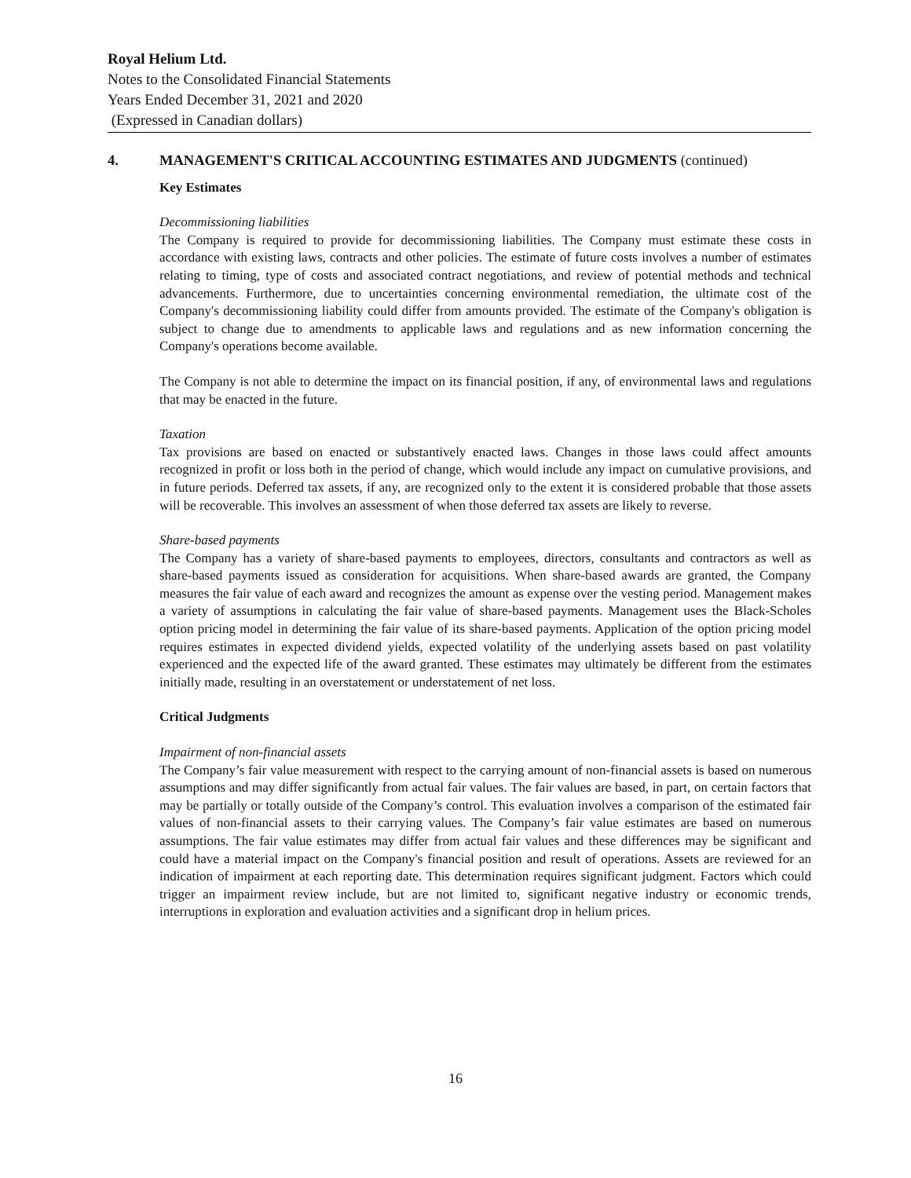Royal Helium Ltd.
Notes to the Consolidated Financial Statements
Years Ended December 31, 2021 and 2020
(Expressed in Canadian dollars)
4. MANAGEMENT'S CRITICAL ACCOUNTING ESTIMATES AND JUDGMENTS (continued)
Key Estimates
Decommissioning liabilities
The Company is required to provide for decommissioning liabilities. The Company must estimate these costs in accordance with existing laws, contracts and other policies. The estimate of future costs involves a number of estimates relating to timing, type of costs and associated contract negotiations, and review of potential methods and technical advancements. Furthermore, due to uncertainties concerning environmental remediation, the ultimate cost of the Company's decommissioning liability could differ from amounts provided. The estimate of the Company's obligation is subject to change due to amendments to applicable laws and regulations and as new information concerning the Company's operations become available.
The Company is not able to determine the impact on its financial position, if any, of environmental laws and regulations that may be enacted in the future.
Taxation
Tax provisions are based on enacted or substantively enacted laws. Changes in those laws could affect amounts recognized in profit or loss both in the period of change, which would include any impact on cumulative provisions, and in future periods. Deferred tax assets, if any, are recognized only to the extent it is considered probable that those assets will be recoverable. This involves an assessment of when those deferred tax assets are likely to reverse.
Share-based payments
The Company has a variety of share-based payments to employees, directors, consultants and contractors as well as share-based payments issued as consideration for acquisitions. When share-based awards are granted, the Company measures the fair value of each award and recognizes the amount as expense over the vesting period. Management makes a variety of assumptions in calculating the fair value of share-based payments. Management uses the Black-Scholes option pricing model in determining the fair value of its share-based payments. Application of the option pricing model requires estimates in expected dividend yields, expected volatility of the underlying assets based on past volatility experienced and the expected life of the award granted. These estimates may ultimately be different from the estimates initially made, resulting in an overstatement or understatement of net loss.
Critical Judgments
Impairment of non-financial assets
The Company’s fair value measurement with respect to the carrying amount of non-financial assets is based on numerous assumptions and may differ significantly from actual fair values. The fair values are based, in part, on certain factors that may be partially or totally outside of the Company’s control. This evaluation involves a comparison of the estimated fair values of non-financial assets to their carrying values. The Company’s fair value estimates are based on numerous assumptions. The fair value estimates may differ from actual fair values and these differences may be significant and could have a material impact on the Company's financial position and result of operations. Assets are reviewed for an indication of impairment at each reporting date. This determination requires significant judgment. Factors which could trigger an impairment review include, but are not limited to, significant negative industry or economic trends, interruptions in exploration and evaluation activities and a significant drop in helium prices.
16